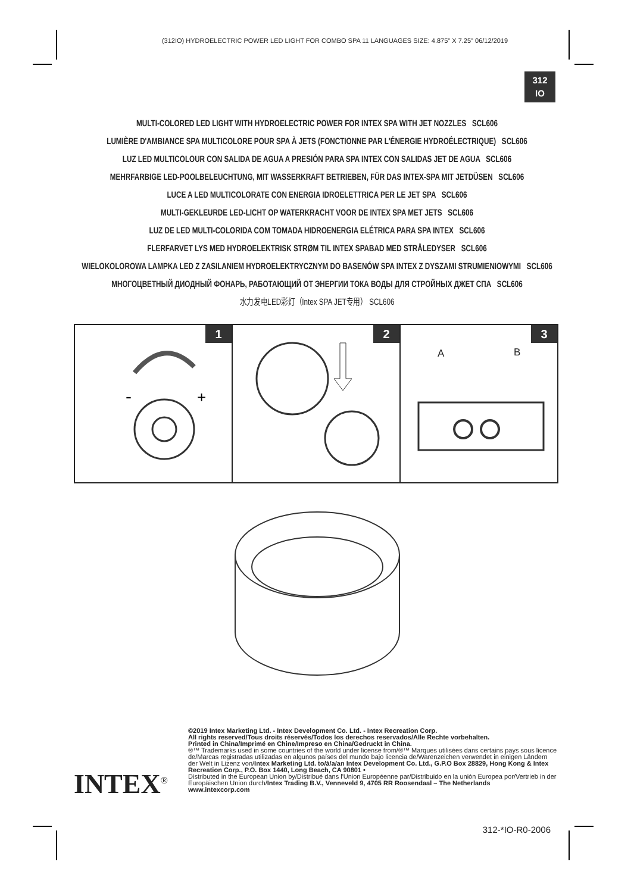(312IO) HYDROELECTRIC POWER LED LIGHT FOR COMBO SPA 11 LANGUAGES SIZE: 4.875" X 7.25" 06/12/2019
312
IO
MULTI-COLORED LED LIGHT WITH HYDROELECTRIC POWER FOR INTEX SPA WITH JET NOZZLES SCL606
LUMIÈRE D'AMBIANCE SPA MULTICOLORE POUR SPA À JETS (FONCTIONNE PAR L'ÉNERGIE HYDROÉLECTRIQUE) SCL606
LUZ LED MULTICOLOUR CON SALIDA DE AGUA A PRESIÓN PARA SPA INTEX CON SALIDAS JET DE AGUA SCL606
MEHRFARBIGE LED-POOLBELEUCHTUNG, MIT WASSERKRAFT BETRIEBEN, FÜR DAS INTEX-SPA MIT JETDÜSEN SCL606
LUCE A LED MULTICOLORATE CON ENERGIA IDROELETTRICA PER LE JET SPA SCL606
MULTI-GEKLEURDE LED-LICHT OP WATERKRACHT VOOR DE INTEX SPA MET JETS SCL606
LUZ DE LED MULTI-COLORIDA COM TOMADA HIDROENERGIA ELÉTRICA PARA SPA INTEX SCL606
FLERFARVET LYS MED HYDROELEKTRISK STRØM TIL INTEX SPABAD MED STRÅLEDYSER SCL606
WIELOKOLOROWA LAMPKA LED Z ZASILANIEM HYDROELEKTRYCZNYM DO BASENÓW SPA INTEX Z DYSZAMI STRUMIENIOWYMI SCL606
МНОГОЦВЕТНЫЙ ДИОДНЫЙ ФОНАРЬ, РАБОТАЮЩИЙ ОТ ЭНЕРГИИ ТОКА ВОДЫ ДЛЯ СТРОЙНЫХ ДЖЕТ СПА SCL606
水力发电LED彩灯（Intex SPA JET专用） SCL606
1
-
+
2
3
A B
©2019 Intex Marketing Ltd. - Intex Development Co. Ltd. - Intex Recreation Corp.
All rights reserved/Tous droits réservés/Todos los derechos reservados/Alle Rechte vorbehalten.
Printed in China/Imprimé en Chine/Impreso en China/Gedruckt in China.
®™ Trademarks used in some countries of the world under license from/®™ Marques utilisées dans certains pays sous licence de/Marcas registradas utilizadas en algunos países del mundo bajo licencia de/Warenzeichen verwendet in einigen Ländern der Welt in Lizenz von/Intex Marketing Ltd. to/à/a/an Intex Development Co. Ltd., G.P.O Box 28829, Hong Kong & Intex Recreation Corp., P.O. Box 1440, Long Beach, CA 90801 •
Distributed in the European Union by/Distribué dans l'Union Européenne par/Distribuido en la unión Europea por/Vertrieb in der Europäischen Union durch/Intex Trading B.V., Venneveld 9, 4705 RR Roosendaal – The Netherlands
www.intexcorp.com
INTEX<sup>®</sup>
312-*IO-R0-2006